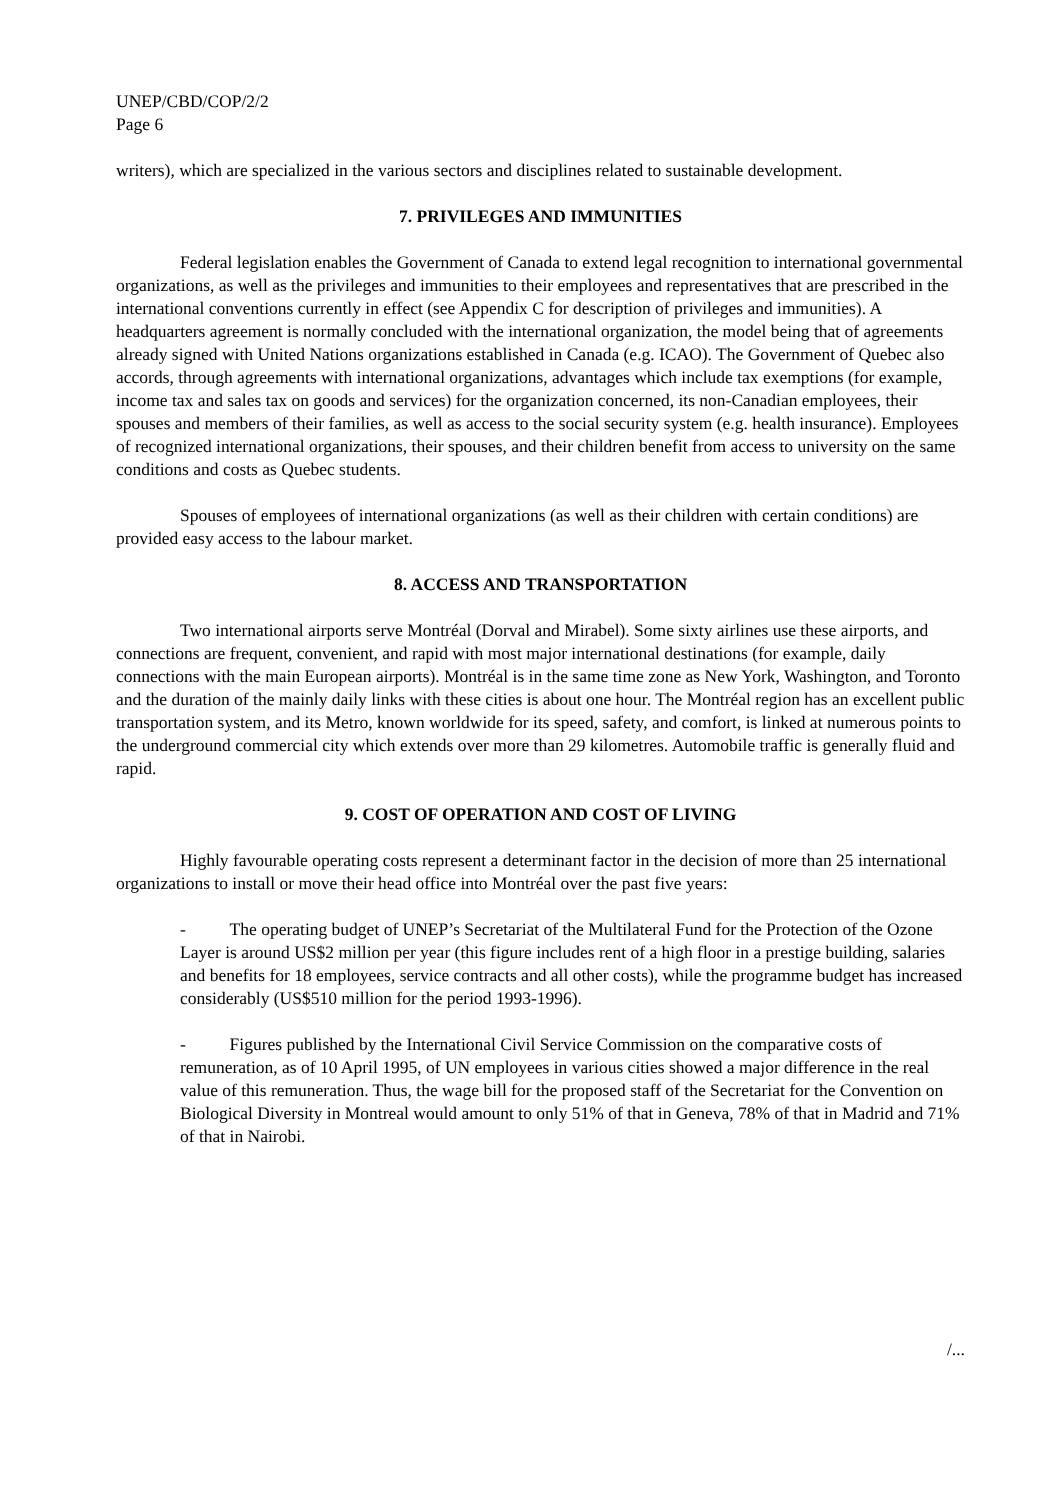UNEP/CBD/COP/2/2
Page 6
writers), which are specialized in the various sectors and disciplines related to sustainable development.
7. PRIVILEGES AND IMMUNITIES
Federal legislation enables the Government of Canada to extend legal recognition to international governmental organizations, as well as the privileges and immunities to their employees and representatives that are prescribed in the international conventions currently in effect (see Appendix C for description of privileges and immunities). A headquarters agreement is normally concluded with the international organization, the model being that of agreements already signed with United Nations organizations established in Canada (e.g. ICAO). The Government of Quebec also accords, through agreements with international organizations, advantages which include tax exemptions (for example, income tax and sales tax on goods and services) for the organization concerned, its non-Canadian employees, their spouses and members of their families, as well as access to the social security system (e.g. health insurance). Employees of recognized international organizations, their spouses, and their children benefit from access to university on the same conditions and costs as Quebec students.
Spouses of employees of international organizations (as well as their children with certain conditions) are provided easy access to the labour market.
8. ACCESS AND TRANSPORTATION
Two international airports serve Montréal (Dorval and Mirabel). Some sixty airlines use these airports, and connections are frequent, convenient, and rapid with most major international destinations (for example, daily connections with the main European airports). Montréal is in the same time zone as New York, Washington, and Toronto and the duration of the mainly daily links with these cities is about one hour. The Montréal region has an excellent public transportation system, and its Metro, known worldwide for its speed, safety, and comfort, is linked at numerous points to the underground commercial city which extends over more than 29 kilometres. Automobile traffic is generally fluid and rapid.
9. COST OF OPERATION AND COST OF LIVING
Highly favourable operating costs represent a determinant factor in the decision of more than 25 international organizations to install or move their head office into Montréal over the past five years:
- The operating budget of UNEP’s Secretariat of the Multilateral Fund for the Protection of the Ozone Layer is around US$2 million per year (this figure includes rent of a high floor in a prestige building, salaries and benefits for 18 employees, service contracts and all other costs), while the programme budget has increased considerably (US$510 million for the period 1993-1996).
- Figures published by the International Civil Service Commission on the comparative costs of remuneration, as of 10 April 1995, of UN employees in various cities showed a major difference in the real value of this remuneration. Thus, the wage bill for the proposed staff of the Secretariat for the Convention on Biological Diversity in Montreal would amount to only 51% of that in Geneva, 78% of that in Madrid and 71% of that in Nairobi.
/...